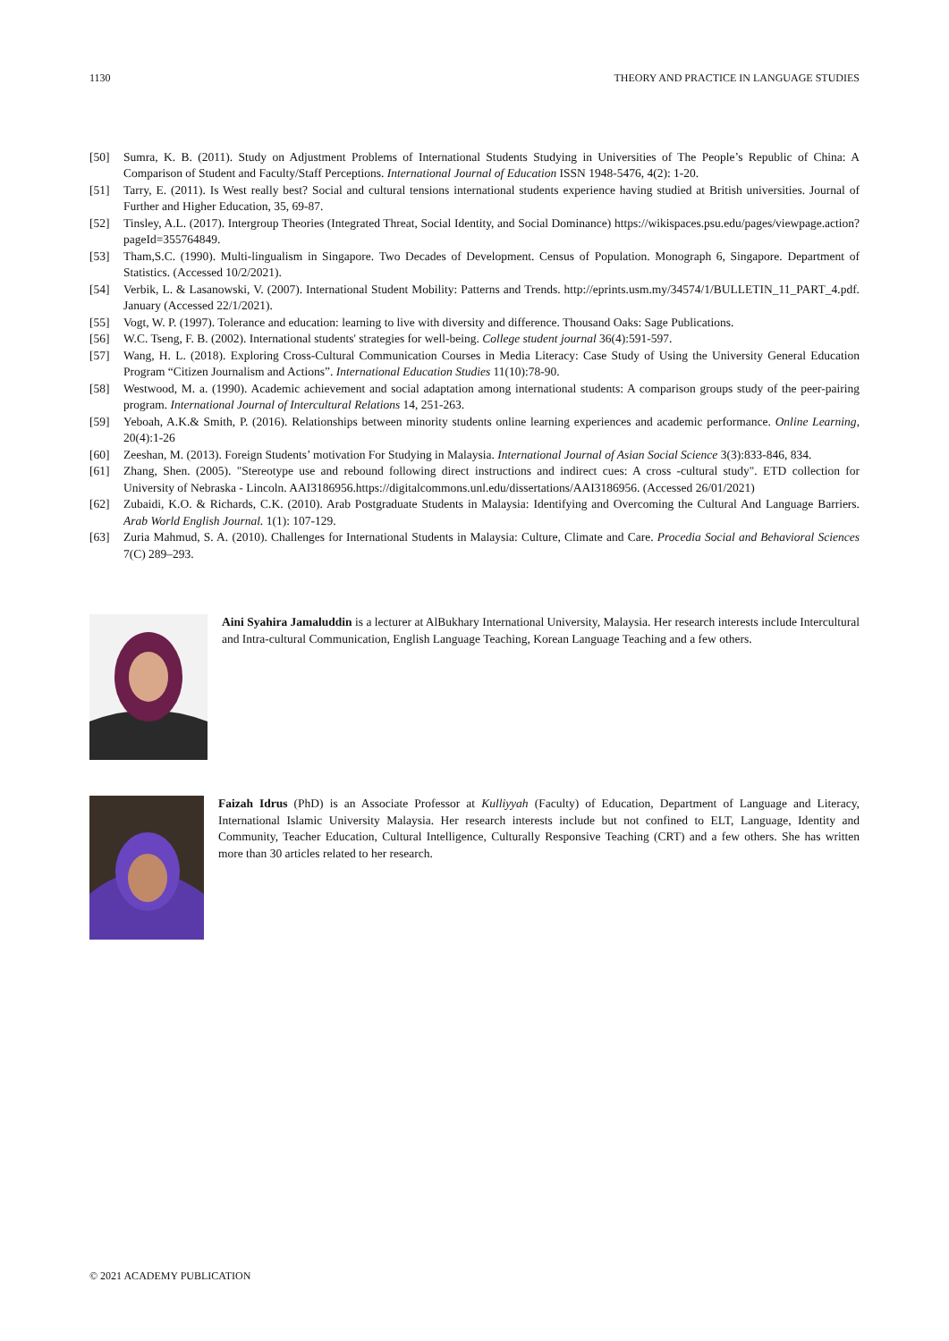1130 THEORY AND PRACTICE IN LANGUAGE STUDIES
[50] Sumra, K. B. (2011). Study on Adjustment Problems of International Students Studying in Universities of The People’s Republic of China: A Comparison of Student and Faculty/Staff Perceptions. International Journal of Education ISSN 1948-5476, 4(2): 1-20.
[51] Tarry, E. (2011). Is West really best? Social and cultural tensions international students experience having studied at British universities. Journal of Further and Higher Education, 35, 69-87.
[52] Tinsley, A.L. (2017). Intergroup Theories (Integrated Threat, Social Identity, and Social Dominance) https://wikispaces.psu.edu/pages/viewpage.action?pageId=355764849.
[53] Tham,S.C. (1990). Multi-lingualism in Singapore. Two Decades of Development. Census of Population. Monograph 6, Singapore. Department of Statistics. (Accessed 10/2/2021).
[54] Verbik, L. & Lasanowski, V. (2007). International Student Mobility: Patterns and Trends. http://eprints.usm.my/34574/1/BULLETIN_11_PART_4.pdf. January (Accessed 22/1/2021).
[55] Vogt, W. P. (1997). Tolerance and education: learning to live with diversity and difference. Thousand Oaks: Sage Publications.
[56] W.C. Tseng, F. B. (2002). International students' strategies for well-being. College student journal 36(4):591-597.
[57] Wang, H. L. (2018). Exploring Cross-Cultural Communication Courses in Media Literacy: Case Study of Using the University General Education Program “Citizen Journalism and Actions”. International Education Studies 11(10):78-90.
[58] Westwood, M. a. (1990). Academic achievement and social adaptation among international students: A comparison groups study of the peer-pairing program. International Journal of Intercultural Relations 14, 251-263.
[59] Yeboah, A.K.& Smith, P. (2016). Relationships between minority students online learning experiences and academic performance. Online Learning, 20(4):1-26
[60] Zeeshan, M. (2013). Foreign Students’ motivation For Studying in Malaysia. International Journal of Asian Social Science 3(3):833-846, 834.
[61] Zhang, Shen. (2005). "Stereotype use and rebound following direct instructions and indirect cues: A cross -cultural study". ETD collection for University of Nebraska - Lincoln. AAI3186956.https://digitalcommons.unl.edu/dissertations/AAI3186956. (Accessed 26/01/2021)
[62] Zubaidi, K.O. & Richards, C.K. (2010). Arab Postgraduate Students in Malaysia: Identifying and Overcoming the Cultural And Language Barriers. Arab World English Journal. 1(1): 107-129.
[63] Zuria Mahmud, S. A. (2010). Challenges for International Students in Malaysia: Culture, Climate and Care. Procedia Social and Behavioral Sciences 7(C) 289–293.
Aini Syahira Jamaluddin is a lecturer at AlBukhary International University, Malaysia. Her research interests include Intercultural and Intra-cultural Communication, English Language Teaching, Korean Language Teaching and a few others.
Faizah Idrus (PhD) is an Associate Professor at Kulliyyah (Faculty) of Education, Department of Language and Literacy, International Islamic University Malaysia. Her research interests include but not confined to ELT, Language, Identity and Community, Teacher Education, Cultural Intelligence, Culturally Responsive Teaching (CRT) and a few others. She has written more than 30 articles related to her research.
© 2021 ACADEMY PUBLICATION